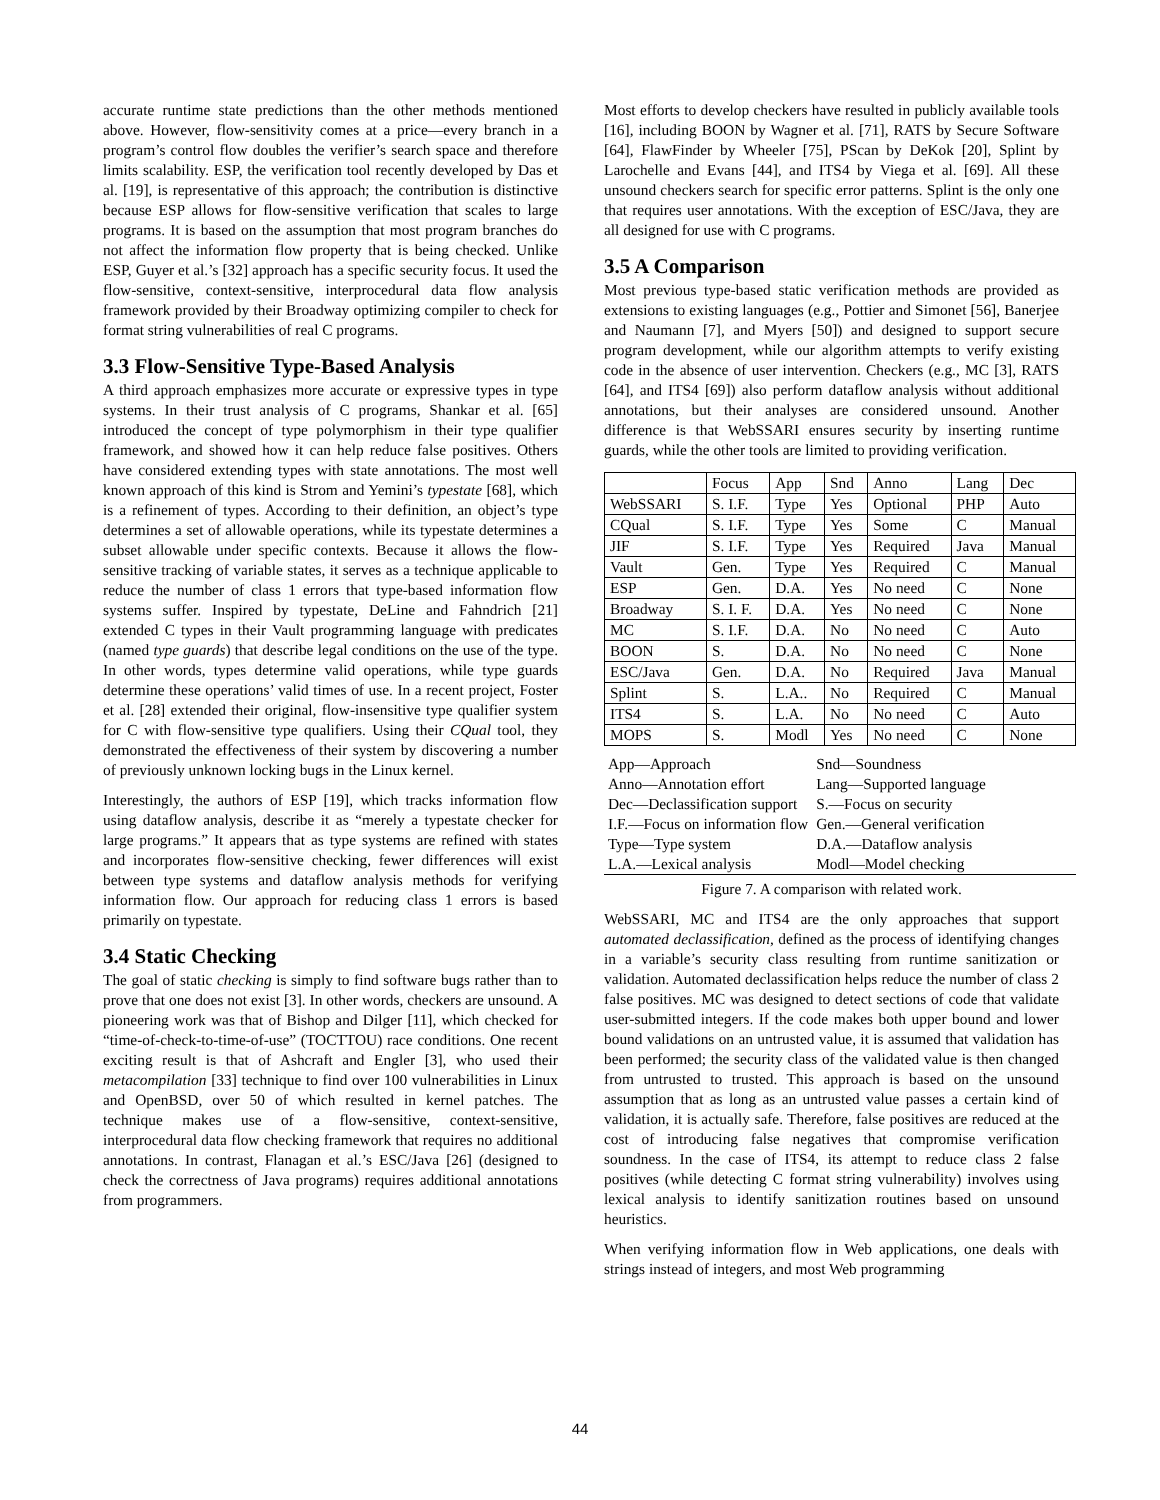accurate runtime state predictions than the other methods mentioned above. However, flow-sensitivity comes at a price—every branch in a program’s control flow doubles the verifier’s search space and therefore limits scalability. ESP, the verification tool recently developed by Das et al. [19], is representative of this approach; the contribution is distinctive because ESP allows for flow-sensitive verification that scales to large programs. It is based on the assumption that most program branches do not affect the information flow property that is being checked. Unlike ESP, Guyer et al.’s [32] approach has a specific security focus. It used the flow-sensitive, context-sensitive, interprocedural data flow analysis framework provided by their Broadway optimizing compiler to check for format string vulnerabilities of real C programs.
3.3 Flow-Sensitive Type-Based Analysis
A third approach emphasizes more accurate or expressive types in type systems. In their trust analysis of C programs, Shankar et al. [65] introduced the concept of type polymorphism in their type qualifier framework, and showed how it can help reduce false positives. Others have considered extending types with state annotations. The most well known approach of this kind is Strom and Yemini’s typestate [68], which is a refinement of types. According to their definition, an object’s type determines a set of allowable operations, while its typestate determines a subset allowable under specific contexts. Because it allows the flow-sensitive tracking of variable states, it serves as a technique applicable to reduce the number of class 1 errors that type-based information flow systems suffer. Inspired by typestate, DeLine and Fahndrich [21] extended C types in their Vault programming language with predicates (named type guards) that describe legal conditions on the use of the type. In other words, types determine valid operations, while type guards determine these operations’ valid times of use. In a recent project, Foster et al. [28] extended their original, flow-insensitive type qualifier system for C with flow-sensitive type qualifiers. Using their CQual tool, they demonstrated the effectiveness of their system by discovering a number of previously unknown locking bugs in the Linux kernel.
Interestingly, the authors of ESP [19], which tracks information flow using dataflow analysis, describe it as “merely a typestate checker for large programs.” It appears that as type systems are refined with states and incorporates flow-sensitive checking, fewer differences will exist between type systems and dataflow analysis methods for verifying information flow. Our approach for reducing class 1 errors is based primarily on typestate.
3.4 Static Checking
The goal of static checking is simply to find software bugs rather than to prove that one does not exist [3]. In other words, checkers are unsound. A pioneering work was that of Bishop and Dilger [11], which checked for “time-of-check-to-time-of-use” (TOCTTOU) race conditions. One recent exciting result is that of Ashcraft and Engler [3], who used their metacompilation [33] technique to find over 100 vulnerabilities in Linux and OpenBSD, over 50 of which resulted in kernel patches. The technique makes use of a flow-sensitive, context-sensitive, interprocedural data flow checking framework that requires no additional annotations. In contrast, Flanagan et al.’s ESC/Java [26] (designed to check the correctness of Java programs) requires additional annotations from programmers.
Most efforts to develop checkers have resulted in publicly available tools [16], including BOON by Wagner et al. [71], RATS by Secure Software [64], FlawFinder by Wheeler [75], PScan by DeKok [20], Splint by Larochelle and Evans [44], and ITS4 by Viega et al. [69]. All these unsound checkers search for specific error patterns. Splint is the only one that requires user annotations. With the exception of ESC/Java, they are all designed for use with C programs.
3.5 A Comparison
Most previous type-based static verification methods are provided as extensions to existing languages (e.g., Pottier and Simonet [56], Banerjee and Naumann [7], and Myers [50]) and designed to support secure program development, while our algorithm attempts to verify existing code in the absence of user intervention. Checkers (e.g., MC [3], RATS [64], and ITS4 [69]) also perform dataflow analysis without additional annotations, but their analyses are considered unsound. Another difference is that WebSSARI ensures security by inserting runtime guards, while the other tools are limited to providing verification.
| | Focus | App | Snd | Anno | Lang | Dec |
| --- | --- | --- | --- | --- | --- | --- |
| WebSSARI | S. I.F. | Type | Yes | Optional | PHP | Auto |
| CQual | S. I.F. | Type | Yes | Some | C | Manual |
| JIF | S. I.F. | Type | Yes | Required | Java | Manual |
| Vault | Gen. | Type | Yes | Required | C | Manual |
| ESP | Gen. | D.A. | Yes | No need | C | None |
| Broadway | S. I. F. | D.A. | Yes | No need | C | None |
| MC | S. I.F. | D.A. | No | No need | C | Auto |
| BOON | S. | D.A. | No | No need | C | None |
| ESC/Java | Gen. | D.A. | No | Required | Java | Manual |
| Splint | S. | L.A.. | No | Required | C | Manual |
| ITS4 | S. | L.A. | No | No need | C | Auto |
| MOPS | S. | Modl | Yes | No need | C | None |
| App—Approach | Snd—Soundness |
| Anno—Annotation effort | Lang—Supported language |
| Dec—Declassification support | S.—Focus on security |
| I.F.—Focus on information flow | Gen.—General verification |
| Type—Type system | D.A.—Dataflow analysis |
| L.A.—Lexical analysis | Modl—Model checking |
Figure 7. A comparison with related work.
WebSSARI, MC and ITS4 are the only approaches that support automated declassification, defined as the process of identifying changes in a variable’s security class resulting from runtime sanitization or validation. Automated declassification helps reduce the number of class 2 false positives. MC was designed to detect sections of code that validate user-submitted integers. If the code makes both upper bound and lower bound validations on an untrusted value, it is assumed that validation has been performed; the security class of the validated value is then changed from untrusted to trusted. This approach is based on the unsound assumption that as long as an untrusted value passes a certain kind of validation, it is actually safe. Therefore, false positives are reduced at the cost of introducing false negatives that compromise verification soundness. In the case of ITS4, its attempt to reduce class 2 false positives (while detecting C format string vulnerability) involves using lexical analysis to identify sanitization routines based on unsound heuristics.
When verifying information flow in Web applications, one deals with strings instead of integers, and most Web programming
44